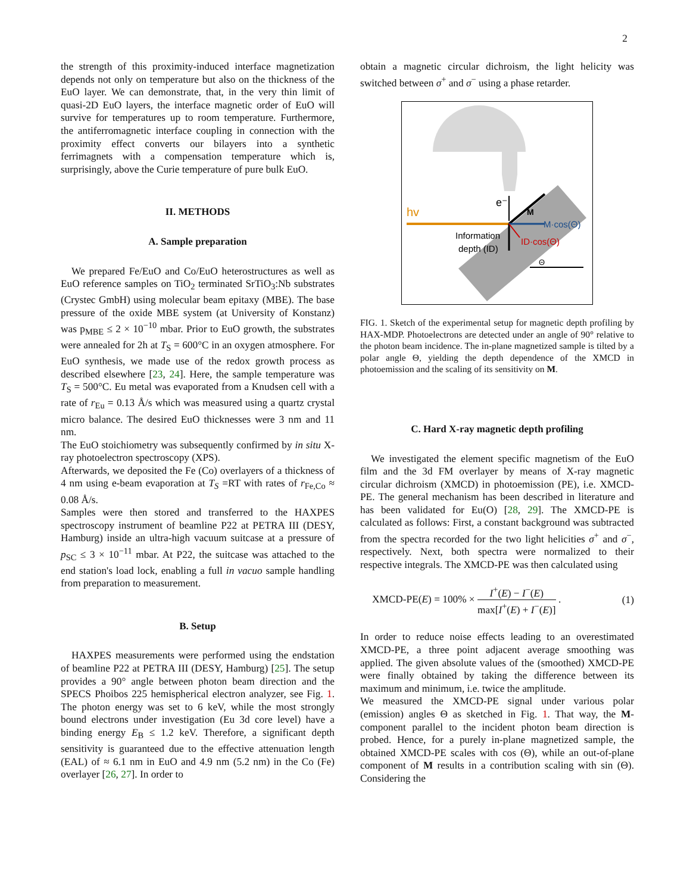2
the strength of this proximity-induced interface magnetization depends not only on temperature but also on the thickness of the EuO layer. We can demonstrate, that, in the very thin limit of quasi-2D EuO layers, the interface magnetic order of EuO will survive for temperatures up to room temperature. Furthermore, the antiferromagnetic interface coupling in connection with the proximity effect converts our bilayers into a synthetic ferrimagnets with a compensation temperature which is, surprisingly, above the Curie temperature of pure bulk EuO.
II. METHODS
A. Sample preparation
We prepared Fe/EuO and Co/EuO heterostructures as well as EuO reference samples on TiO<sub>2</sub> terminated SrTiO<sub>3</sub>:Nb substrates (Crystec GmbH) using molecular beam epitaxy (MBE). The base pressure of the oxide MBE system (at University of Konstanz) was p<sub>MBE</sub> ≤ 2 × 10<sup>−10</sup> mbar. Prior to EuO growth, the substrates were annealed for 2h at T<sub>S</sub> = 600°C in an oxygen atmosphere. For EuO synthesis, we made use of the redox growth process as described elsewhere [23, 24]. Here, the sample temperature was T<sub>S</sub> = 500°C. Eu metal was evaporated from a Knudsen cell with a rate of r<sub>Eu</sub> = 0.13 Å/s which was measured using a quartz crystal micro balance. The desired EuO thicknesses were 3 nm and 11 nm.
The EuO stoichiometry was subsequently confirmed by in situ X-ray photoelectron spectroscopy (XPS).
Afterwards, we deposited the Fe (Co) overlayers of a thickness of 4 nm using e-beam evaporation at T<sub>S</sub> =RT with rates of r<sub>Fe,Co</sub> ≈ 0.08 Å/s.
Samples were then stored and transferred to the HAXPES spectroscopy instrument of beamline P22 at PETRA III (DESY, Hamburg) inside an ultra-high vacuum suitcase at a pressure of p<sub>SC</sub> ≤ 3 × 10<sup>−11</sup> mbar. At P22, the suitcase was attached to the end station's load lock, enabling a full in vacuo sample handling from preparation to measurement.
B. Setup
HAXPES measurements were performed using the endstation of beamline P22 at PETRA III (DESY, Hamburg) [25]. The setup provides a 90° angle between photon beam direction and the SPECS Phoibos 225 hemispherical electron analyzer, see Fig. 1. The photon energy was set to 6 keV, while the most strongly bound electrons under investigation (Eu 3d core level) have a binding energy E<sub>B</sub> ≤ 1.2 keV. Therefore, a significant depth sensitivity is guaranteed due to the effective attenuation length (EAL) of ≈ 6.1 nm in EuO and 4.9 nm (5.2 nm) in the Co (Fe) overlayer [26, 27]. In order to
obtain a magnetic circular dichroism, the light helicity was switched between σ<sup>+</sup> and σ<sup>−</sup> using a phase retarder.
hv
e⁻
M
M·cos(Θ)
ID·cos(Θ)
Information
depth (ID)
Θ
FIG. 1. Sketch of the experimental setup for magnetic depth profiling by HAX-MDP. Photoelectrons are detected under an angle of 90° relative to the photon beam incidence. The in-plane magnetized sample is tilted by a polar angle Θ, yielding the depth dependence of the XMCD in photoemission and the scaling of its sensitivity on M.
C. Hard X-ray magnetic depth profiling
We investigated the element specific magnetism of the EuO film and the 3d FM overlayer by means of X-ray magnetic circular dichroism (XMCD) in photoemission (PE), i.e. XMCD-PE. The general mechanism has been described in literature and has been validated for Eu(O) [28, 29]. The XMCD-PE is calculated as follows: First, a constant background was subtracted from the spectra recorded for the two light helicities σ<sup>+</sup> and σ<sup>−</sup>, respectively. Next, both spectra were normalized to their respective integrals. The XMCD-PE was then calculated using
XMCD-PE(E) = 100% × I<sup>+</sup>(E) − I<sup>−</sup>(E) max[I<sup>+</sup>(E) + I<sup>−</sup>(E)] . (1)
In order to reduce noise effects leading to an overestimated XMCD-PE, a three point adjacent average smoothing was applied. The given absolute values of the (smoothed) XMCD-PE were finally obtained by taking the difference between its maximum and minimum, i.e. twice the amplitude.
We measured the XMCD-PE signal under various polar (emission) angles Θ as sketched in Fig. 1. That way, the M-component parallel to the incident photon beam direction is probed. Hence, for a purely in-plane magnetized sample, the obtained XMCD-PE scales with cos (Θ), while an out-of-plane component of M results in a contribution scaling with sin (Θ). Considering the